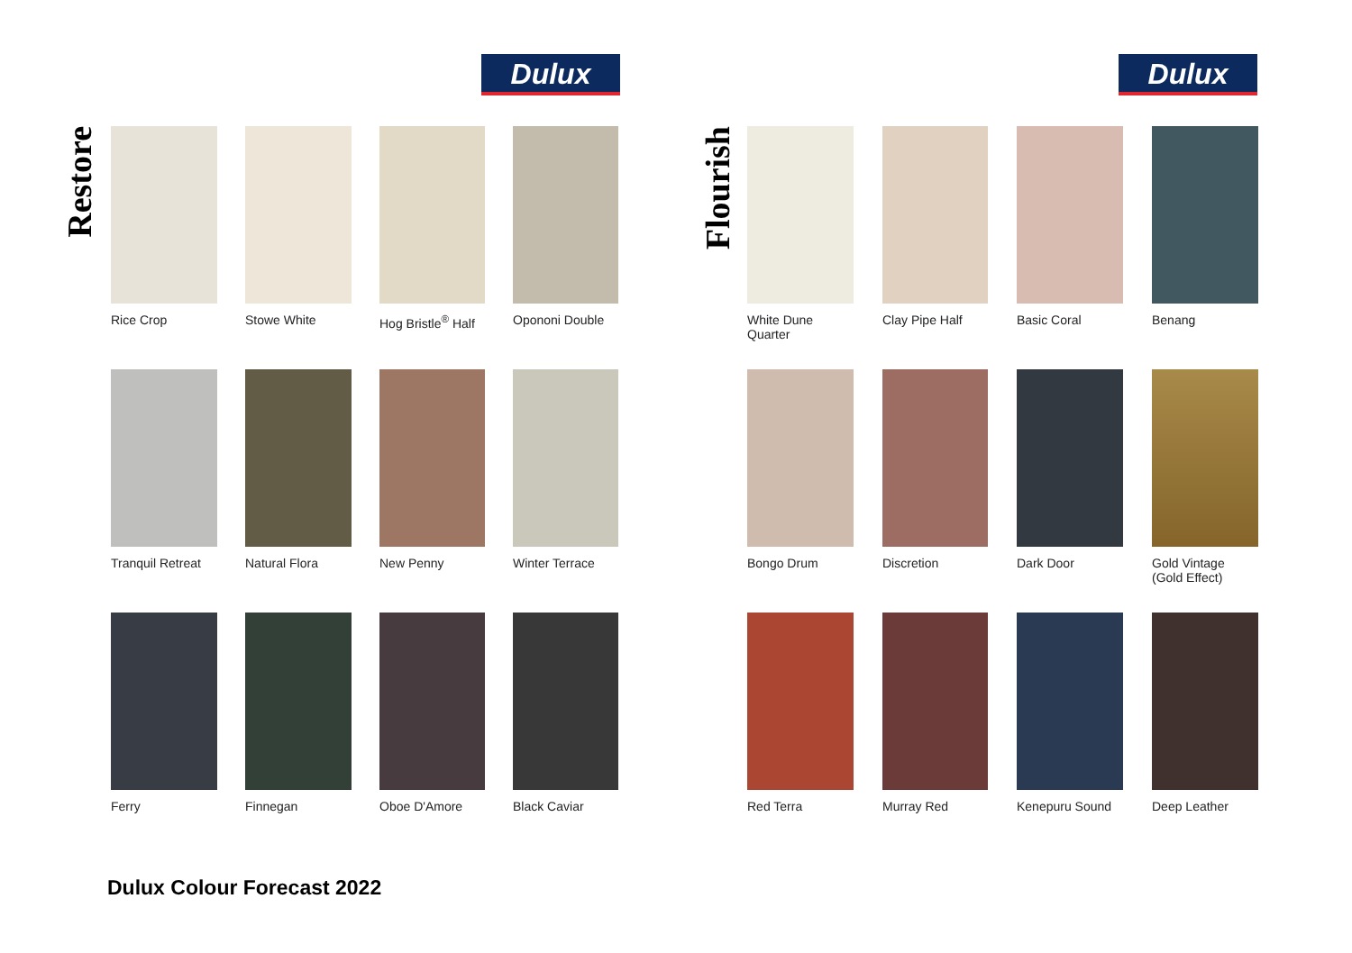Dulux
Restore
Rice Crop
Stowe White
Hog Bristle<sup>®</sup> Half
Opononi Double
Tranquil Retreat
Natural Flora
New Penny
Winter Terrace
Ferry
Finnegan
Oboe D'Amore
Black Caviar
Dulux
Flourish
White Dune
Quarter
Clay Pipe Half
Basic Coral
Benang
Bongo Drum
Discretion
Dark Door
Gold Vintage
(Gold Effect)
Red Terra
Murray Red
Kenepuru Sound
Deep Leather
Dulux Colour Forecast 2022